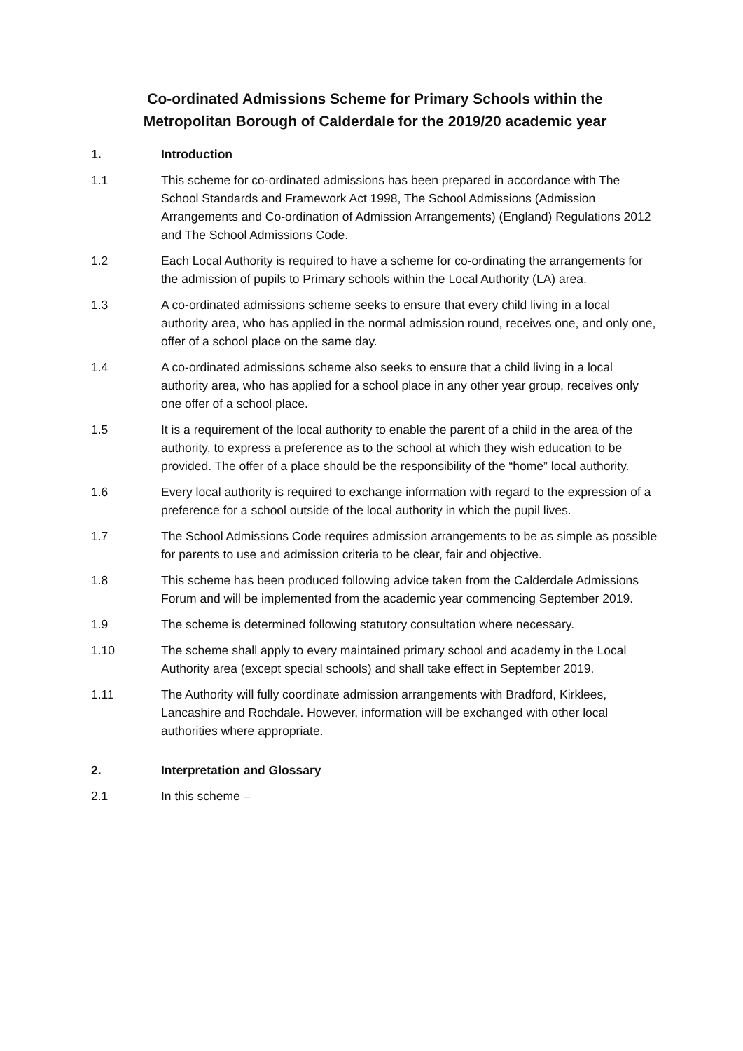Co-ordinated Admissions Scheme for Primary Schools within the
Metropolitan Borough of Calderdale for the 2019/20 academic year
1. Introduction
1.1 This scheme for co-ordinated admissions has been prepared in accordance with The School Standards and Framework Act 1998, The School Admissions (Admission Arrangements and Co-ordination of Admission Arrangements) (England) Regulations 2012 and The School Admissions Code.
1.2 Each Local Authority is required to have a scheme for co-ordinating the arrangements for the admission of pupils to Primary schools within the Local Authority (LA) area.
1.3 A co-ordinated admissions scheme seeks to ensure that every child living in a local authority area, who has applied in the normal admission round, receives one, and only one, offer of a school place on the same day.
1.4 A co-ordinated admissions scheme also seeks to ensure that a child living in a local authority area, who has applied for a school place in any other year group, receives only one offer of a school place.
1.5 It is a requirement of the local authority to enable the parent of a child in the area of the authority, to express a preference as to the school at which they wish education to be provided. The offer of a place should be the responsibility of the “home” local authority.
1.6 Every local authority is required to exchange information with regard to the expression of a preference for a school outside of the local authority in which the pupil lives.
1.7 The School Admissions Code requires admission arrangements to be as simple as possible for parents to use and admission criteria to be clear, fair and objective.
1.8 This scheme has been produced following advice taken from the Calderdale Admissions Forum and will be implemented from the academic year commencing September 2019.
1.9 The scheme is determined following statutory consultation where necessary.
1.10 The scheme shall apply to every maintained primary school and academy in the Local Authority area (except special schools) and shall take effect in September 2019.
1.11 The Authority will fully coordinate admission arrangements with Bradford, Kirklees, Lancashire and Rochdale. However, information will be exchanged with other local authorities where appropriate.
2. Interpretation and Glossary
2.1 In this scheme –